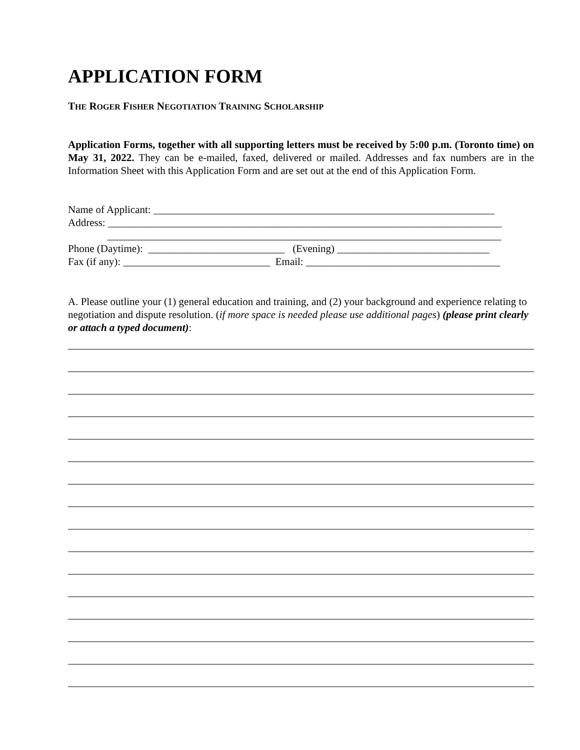APPLICATION FORM
THE ROGER FISHER NEGOTIATION TRAINING SCHOLARSHIP
Application Forms, together with all supporting letters must be received by 5:00 p.m. (Toronto time) on May 31, 2022. They can be e-mailed, faxed, delivered or mailed. Addresses and fax numbers are in the Information Sheet with this Application Form and are set out at the end of this Application Form.
Name of Applicant: _________________________________________________________________ Address: ___________________________________________________________________________ ___________________________________________________________________________ Phone (Daytime): __________________________ (Evening) _____________________________ Fax (if any): ____________________________ Email: _____________________________________
A. Please outline your (1) general education and training, and (2) your background and experience relating to negotiation and dispute resolution. (if more space is needed please use additional pages) (please print clearly or attach a typed document):